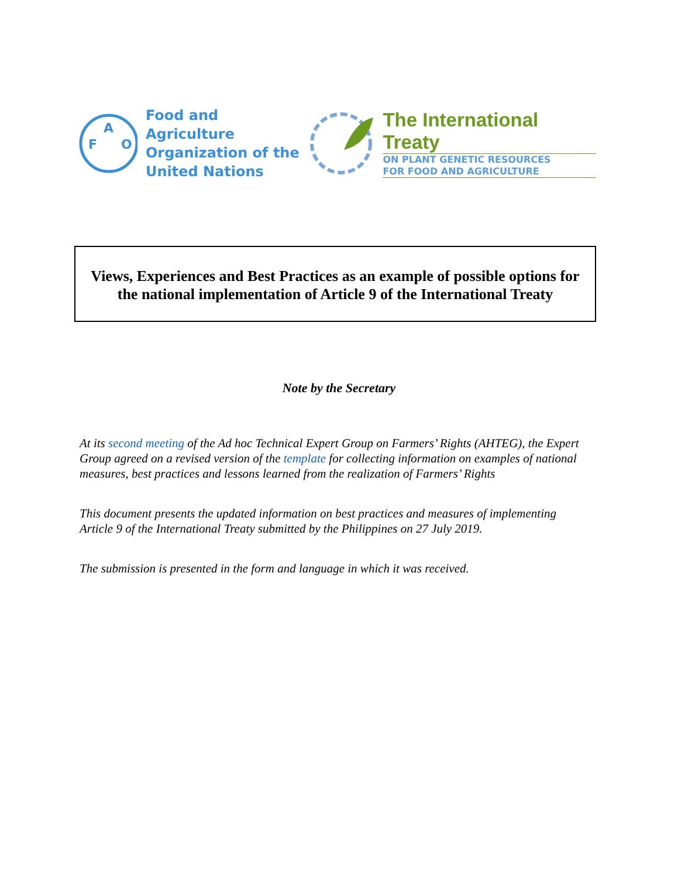F
A
O
Food and Agriculture
Organization of the
United Nations
The International Treaty
ON PLANT GENETIC RESOURCES
FOR FOOD AND AGRICULTURE
Views, Experiences and Best Practices as an example of possible options for the national implementation of Article 9 of the International Treaty
Note by the Secretary
At its second meeting of the Ad hoc Technical Expert Group on Farmers’ Rights (AHTEG), the Expert Group agreed on a revised version of the template for collecting information on examples of national measures, best practices and lessons learned from the realization of Farmers’ Rights
This document presents the updated information on best practices and measures of implementing Article 9 of the International Treaty submitted by the Philippines on 27 July 2019.
The submission is presented in the form and language in which it was received.